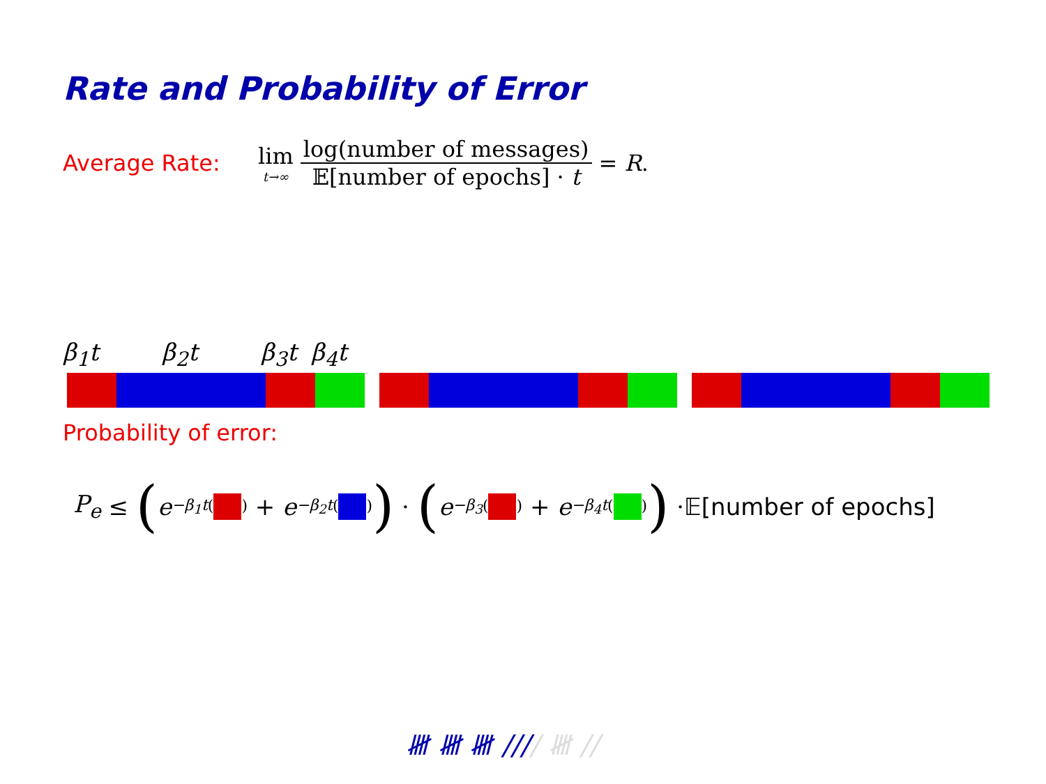Rate and Probability of Error
Average Rate: lim t→∞ log(number of messages) 𝔼[number of epochs] · t = R.
β<sub>1</sub>t β<sub>2</sub>t β<sub>3</sub>t β<sub>4</sub>t
Probability of error:
P<sub>e</sub> ≤ (e<sup>−β<sub>1</sub>t( )</sup> + e<sup>−β<sub>2</sub>t( )</sup>) · (e<sup>−β<sub>3</sub>( )</sup> + e<sup>−β<sub>4</sub>t( )</sup>) · 𝔼[number of epochs]
𝍸 𝍸 𝍸 //// 𝍸 //